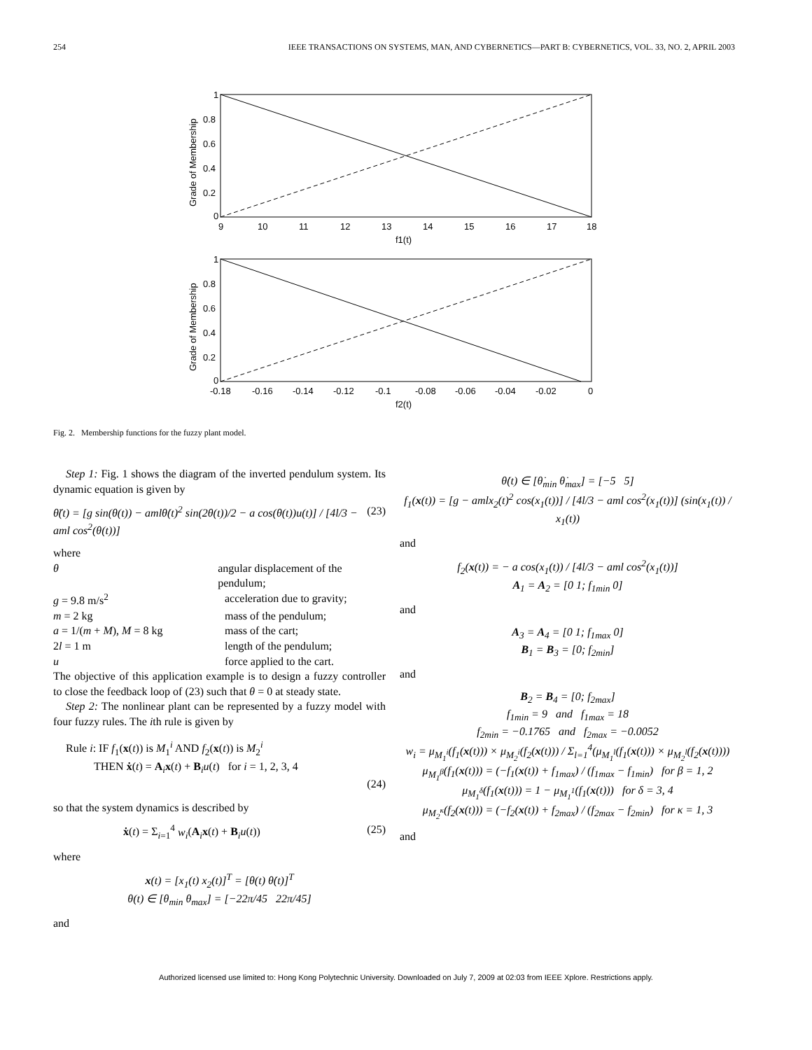254 IEEE TRANSACTIONS ON SYSTEMS, MAN, AND CYBERNETICS—PART B: CYBERNETICS, VOL. 33, NO. 2, APRIL 2003
1
0.8
0.6
0.4
0.2
0
9
10
11
12
13
14
15
16
17
18
f1(t)
Grade of Membership
1
0.8
0.6
0.4
0.2
0
-0.18
-0.16
-0.14
-0.12
-0.1
-0.08
-0.06
-0.04
-0.02
0
f2(t)
Grade of Membership
Fig. 2. Membership functions for the fuzzy plant model.
Step 1: Fig. 1 shows the diagram of the inverted pendulum system. Its dynamic equation is given by
θ̈(t) = [g sin(θ(t)) − amlθ̇(t)<sup>2</sup> sin(2θ(t))/2 − a cos(θ(t))u(t)] / [4l/3 − aml cos<sup>2</sup>(θ(t))] (23)
where
θ angular displacement of the pendulum;
g = 9.8 m/s<sup>2</sup> acceleration due to gravity;
m = 2 kg mass of the pendulum;
a = 1/(m + M), M = 8 kg mass of the cart;
2l = 1 m length of the pendulum;
u force applied to the cart.
The objective of this application example is to design a fuzzy controller to close the feedback loop of (23) such that θ = 0 at steady state.
Step 2: The nonlinear plant can be represented by a fuzzy model with four fuzzy rules. The ith rule is given by
Rule i: IF f<sub>1</sub>(x(t)) is M<sub>1</sub><sup>i</sup> AND f<sub>2</sub>(x(t)) is M<sub>2</sub><sup>i</sup>
THEN ẋ(t) = A<sub>i</sub>x(t) + B<sub>i</sub>u(t) for i = 1, 2, 3, 4
(24)
so that the system dynamics is described by
ẋ(t) = Σ<sub>i=1</sub><sup>4</sup> w<sub>i</sub>(A<sub>i</sub>x(t) + B<sub>i</sub>u(t)) (25)
where
x(t) = [x<sub>1</sub>(t) x<sub>2</sub>(t)]<sup>T</sup> = [θ(t) θ̇(t)]<sup>T</sup>
θ(t) ∈ [θ<sub>min</sub> θ<sub>max</sub>] = [−22π/45 22π/45]
and
θ̇(t) ∈ [θ̇<sub>min</sub> θ̇<sub>max</sub>] = [−5 5]
f<sub>1</sub>(x(t)) = [g − amlx<sub>2</sub>(t)<sup>2</sup> cos(x<sub>1</sub>(t))] / [4l/3 − aml cos<sup>2</sup>(x<sub>1</sub>(t))] (sin(x<sub>1</sub>(t)) / x<sub>1</sub>(t))
and
f<sub>2</sub>(x(t)) = − a cos(x<sub>1</sub>(t)) / [4l/3 − aml cos<sup>2</sup>(x<sub>1</sub>(t))]
A<sub>1</sub> = A<sub>2</sub> = [0 1; f<sub>1min</sub> 0]
and
A<sub>3</sub> = A<sub>4</sub> = [0 1; f<sub>1max</sub> 0]
B<sub>1</sub> = B<sub>3</sub> = [0; f<sub>2min</sub>]
and
B<sub>2</sub> = B<sub>4</sub> = [0; f<sub>2max</sub>]
f<sub>1min</sub> = 9 and f<sub>1max</sub> = 18
f<sub>2min</sub> = −0.1765 and f<sub>2max</sub> = −0.0052
w<sub>i</sub> = μ<sub>M<sub>1</sub><sup>i</sup></sub>(f<sub>1</sub>(x(t))) × μ<sub>M<sub>2</sub><sup>i</sup></sub>(f<sub>2</sub>(x(t))) / Σ<sub>l=1</sub><sup>4</sup>(μ<sub>M<sub>1</sub><sup>l</sup></sub>(f<sub>1</sub>(x(t))) × μ<sub>M<sub>2</sub><sup>l</sup></sub>(f<sub>2</sub>(x(t))))
μ<sub>M<sub>1</sub><sup>β</sup></sub>(f<sub>1</sub>(x(t))) = (−f<sub>1</sub>(x(t)) + f<sub>1max</sub>) / (f<sub>1max</sub> − f<sub>1min</sub>) for β = 1, 2
μ<sub>M<sub>1</sub><sup>δ</sup></sub>(f<sub>1</sub>(x(t))) = 1 − μ<sub>M<sub>1</sub><sup>1</sup></sub>(f<sub>1</sub>(x(t))) for δ = 3, 4
μ<sub>M<sub>2</sub><sup>κ</sup></sub>(f<sub>2</sub>(x(t))) = (−f<sub>2</sub>(x(t)) + f<sub>2max</sub>) / (f<sub>2max</sub> − f<sub>2min</sub>) for κ = 1, 3
and
Authorized licensed use limited to: Hong Kong Polytechnic University. Downloaded on July 7, 2009 at 02:03 from IEEE Xplore. Restrictions apply.